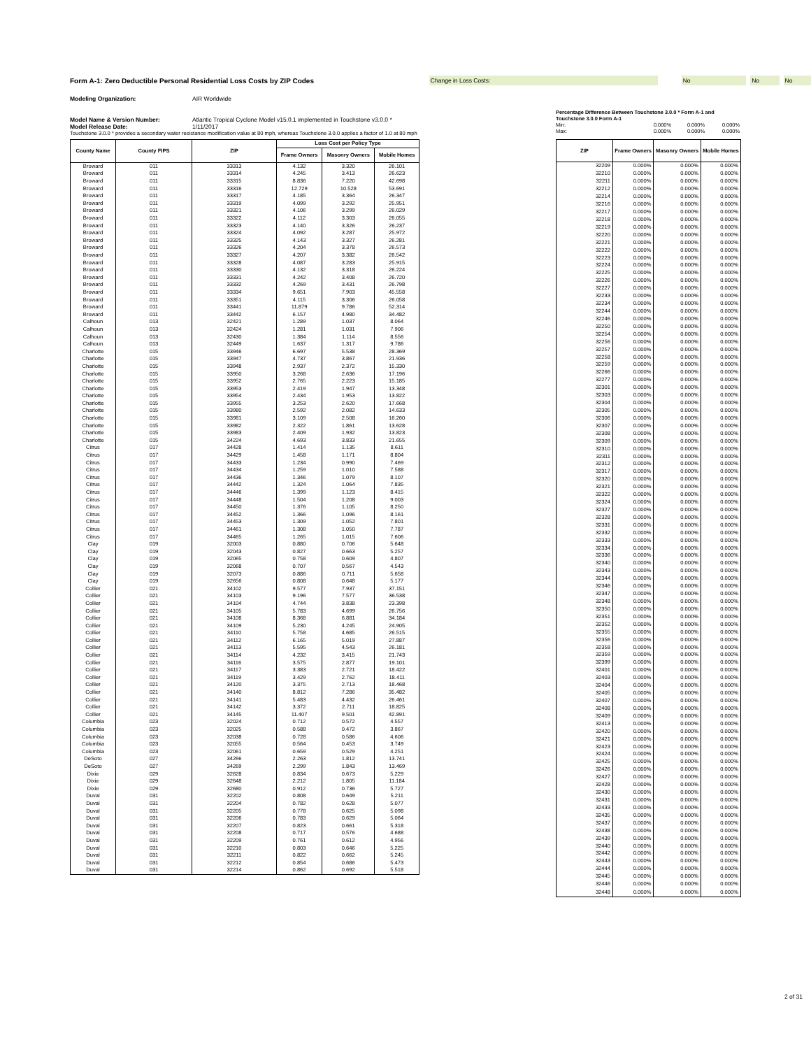Form A-1: Zero Deductible Personal Residential Loss Costs by ZIP Codes
Change in Loss Costs: No No No
Modeling Organization: AIR Worldwide
Model Name & Version Number: Atlantic Tropical Cyclone Model v15.0.1 implemented in Touchstone v3.0.0 *
Model Release Date: 1/11/2017
Touchstone 3.0.0 * provides a secondary water resistance modification value at 80 mph, whereas Touchstone 3.0.0 applies a factor of 1.0 at 80 mph
Percentage Difference Between Touchstone 3.0.0 * Form A-1 and Touchstone 3.0.0 Form A-1
Min: 0.000% 0.000% 0.000%
Max: 0.000% 0.000% 0.000%
| County Name | County FIPS | ZIP | Loss Cost per Policy Type | | |
| --- | --- | --- | --- | --- | --- |
| | | | Frame Owners | Masonry Owners | Mobile Homes |
| Broward | 011 | 33313 | 4.132 | 3.320 | 26.101 |
| Broward | 011 | 33314 | 4.245 | 3.413 | 26.623 |
| Broward | 011 | 33315 | 8.836 | 7.220 | 42.698 |
| Broward | 011 | 33316 | 12.729 | 10.528 | 53.691 |
| Broward | 011 | 33317 | 4.185 | 3.364 | 26.347 |
| Broward | 011 | 33319 | 4.099 | 3.292 | 25.951 |
| Broward | 011 | 33321 | 4.106 | 3.299 | 26.029 |
| Broward | 011 | 33322 | 4.112 | 3.303 | 26.055 |
| Broward | 011 | 33323 | 4.140 | 3.326 | 26.237 |
| Broward | 011 | 33324 | 4.092 | 3.287 | 25.972 |
| Broward | 011 | 33325 | 4.143 | 3.327 | 26.281 |
| Broward | 011 | 33326 | 4.204 | 3.378 | 26.573 |
| Broward | 011 | 33327 | 4.207 | 3.382 | 26.542 |
| Broward | 011 | 33328 | 4.087 | 3.283 | 25.915 |
| Broward | 011 | 33330 | 4.132 | 3.318 | 26.224 |
| Broward | 011 | 33331 | 4.242 | 3.408 | 26.720 |
| Broward | 011 | 33332 | 4.269 | 3.431 | 26.798 |
| Broward | 011 | 33334 | 9.651 | 7.903 | 45.558 |
| Broward | 011 | 33351 | 4.115 | 3.306 | 26.058 |
| Broward | 011 | 33441 | 11.879 | 9.786 | 52.314 |
| Broward | 011 | 33442 | 6.157 | 4.980 | 34.482 |
| Calhoun | 013 | 32421 | 1.289 | 1.037 | 8.064 |
| Calhoun | 013 | 32424 | 1.281 | 1.031 | 7.906 |
| Calhoun | 013 | 32430 | 1.384 | 1.114 | 8.556 |
| Calhoun | 013 | 32449 | 1.637 | 1.317 | 9.786 |
| Charlotte | 015 | 33946 | 6.697 | 5.538 | 28.369 |
| Charlotte | 015 | 33947 | 4.737 | 3.867 | 21.936 |
| Charlotte | 015 | 33948 | 2.937 | 2.372 | 15.330 |
| Charlotte | 015 | 33950 | 3.268 | 2.636 | 17.196 |
| Charlotte | 015 | 33952 | 2.765 | 2.223 | 15.185 |
| Charlotte | 015 | 33953 | 2.419 | 1.947 | 13.348 |
| Charlotte | 015 | 33954 | 2.434 | 1.953 | 13.822 |
| Charlotte | 015 | 33955 | 3.253 | 2.620 | 17.668 |
| Charlotte | 015 | 33980 | 2.592 | 2.082 | 14.633 |
| Charlotte | 015 | 33981 | 3.109 | 2.508 | 16.260 |
| Charlotte | 015 | 33982 | 2.322 | 1.861 | 13.628 |
| Charlotte | 015 | 33983 | 2.409 | 1.932 | 13.823 |
| Charlotte | 015 | 34224 | 4.693 | 3.833 | 21.655 |
| Citrus | 017 | 34428 | 1.414 | 1.135 | 8.611 |
| Citrus | 017 | 34429 | 1.458 | 1.171 | 8.804 |
| Citrus | 017 | 34433 | 1.234 | 0.990 | 7.469 |
| Citrus | 017 | 34434 | 1.259 | 1.010 | 7.588 |
| Citrus | 017 | 34436 | 1.346 | 1.079 | 8.107 |
| Citrus | 017 | 34442 | 1.324 | 1.064 | 7.835 |
| Citrus | 017 | 34446 | 1.399 | 1.123 | 8.415 |
| Citrus | 017 | 34448 | 1.504 | 1.208 | 9.003 |
| Citrus | 017 | 34450 | 1.376 | 1.105 | 8.250 |
| Citrus | 017 | 34452 | 1.366 | 1.096 | 8.161 |
| Citrus | 017 | 34453 | 1.309 | 1.052 | 7.801 |
| Citrus | 017 | 34461 | 1.308 | 1.050 | 7.787 |
| Citrus | 017 | 34465 | 1.265 | 1.015 | 7.606 |
| Clay | 019 | 32003 | 0.880 | 0.706 | 5.648 |
| Clay | 019 | 32043 | 0.827 | 0.663 | 5.257 |
| Clay | 019 | 32065 | 0.758 | 0.609 | 4.807 |
| Clay | 019 | 32068 | 0.707 | 0.567 | 4.543 |
| Clay | 019 | 32073 | 0.886 | 0.711 | 5.658 |
| Clay | 019 | 32656 | 0.808 | 0.648 | 5.177 |
| Collier | 021 | 34102 | 9.577 | 7.937 | 37.151 |
| Collier | 021 | 34103 | 9.196 | 7.577 | 36.538 |
| Collier | 021 | 34104 | 4.744 | 3.838 | 23.398 |
| Collier | 021 | 34105 | 5.783 | 4.699 | 26.756 |
| Collier | 021 | 34108 | 8.368 | 6.881 | 34.184 |
| Collier | 021 | 34109 | 5.230 | 4.245 | 24.905 |
| Collier | 021 | 34110 | 5.758 | 4.685 | 26.515 |
| Collier | 021 | 34112 | 6.165 | 5.019 | 27.887 |
| Collier | 021 | 34113 | 5.595 | 4.543 | 26.181 |
| Collier | 021 | 34114 | 4.232 | 3.415 | 21.743 |
| Collier | 021 | 34116 | 3.575 | 2.877 | 19.101 |
| Collier | 021 | 34117 | 3.383 | 2.721 | 18.422 |
| Collier | 021 | 34119 | 3.429 | 2.762 | 18.411 |
| Collier | 021 | 34120 | 3.375 | 2.713 | 18.468 |
| Collier | 021 | 34140 | 8.812 | 7.286 | 35.482 |
| Collier | 021 | 34141 | 5.483 | 4.432 | 26.461 |
| Collier | 021 | 34142 | 3.372 | 2.711 | 18.825 |
| Collier | 021 | 34145 | 11.407 | 9.501 | 42.891 |
| Columbia | 023 | 32024 | 0.712 | 0.572 | 4.557 |
| Columbia | 023 | 32025 | 0.588 | 0.472 | 3.867 |
| Columbia | 023 | 32038 | 0.728 | 0.586 | 4.606 |
| Columbia | 023 | 32055 | 0.564 | 0.453 | 3.749 |
| Columbia | 023 | 32061 | 0.659 | 0.529 | 4.251 |
| DeSoto | 027 | 34266 | 2.263 | 1.812 | 13.741 |
| DeSoto | 027 | 34269 | 2.299 | 1.843 | 13.469 |
| Dixie | 029 | 32628 | 0.834 | 0.673 | 5.229 |
| Dixie | 029 | 32648 | 2.212 | 1.805 | 11.184 |
| Dixie | 029 | 32680 | 0.912 | 0.736 | 5.727 |
| Duval | 031 | 32202 | 0.808 | 0.649 | 5.211 |
| Duval | 031 | 32204 | 0.782 | 0.628 | 5.077 |
| Duval | 031 | 32205 | 0.778 | 0.625 | 5.098 |
| Duval | 031 | 32206 | 0.783 | 0.629 | 5.064 |
| Duval | 031 | 32207 | 0.823 | 0.661 | 5.318 |
| Duval | 031 | 32208 | 0.717 | 0.576 | 4.688 |
| Duval | 031 | 32209 | 0.761 | 0.612 | 4.956 |
| Duval | 031 | 32210 | 0.803 | 0.646 | 5.225 |
| Duval | 031 | 32211 | 0.822 | 0.662 | 5.245 |
| Duval | 031 | 32212 | 0.854 | 0.686 | 5.473 |
| Duval | 031 | 32214 | 0.862 | 0.692 | 5.518 |
| ZIP | Frame Owners | Masonry Owners | Mobile Homes |
| --- | --- | --- | --- |
| 32209 | 0.000% | 0.000% | 0.000% |
| 32210 | 0.000% | 0.000% | 0.000% |
| 32211 | 0.000% | 0.000% | 0.000% |
| 32212 | 0.000% | 0.000% | 0.000% |
| 32214 | 0.000% | 0.000% | 0.000% |
| 32216 | 0.000% | 0.000% | 0.000% |
| 32217 | 0.000% | 0.000% | 0.000% |
| 32218 | 0.000% | 0.000% | 0.000% |
| 32219 | 0.000% | 0.000% | 0.000% |
| 32220 | 0.000% | 0.000% | 0.000% |
| 32221 | 0.000% | 0.000% | 0.000% |
| 32222 | 0.000% | 0.000% | 0.000% |
| 32223 | 0.000% | 0.000% | 0.000% |
| 32224 | 0.000% | 0.000% | 0.000% |
| 32225 | 0.000% | 0.000% | 0.000% |
| 32226 | 0.000% | 0.000% | 0.000% |
| 32227 | 0.000% | 0.000% | 0.000% |
| 32233 | 0.000% | 0.000% | 0.000% |
| 32234 | 0.000% | 0.000% | 0.000% |
| 32244 | 0.000% | 0.000% | 0.000% |
| 32246 | 0.000% | 0.000% | 0.000% |
| 32250 | 0.000% | 0.000% | 0.000% |
| 32254 | 0.000% | 0.000% | 0.000% |
| 32256 | 0.000% | 0.000% | 0.000% |
| 32257 | 0.000% | 0.000% | 0.000% |
| 32258 | 0.000% | 0.000% | 0.000% |
| 32259 | 0.000% | 0.000% | 0.000% |
| 32266 | 0.000% | 0.000% | 0.000% |
| 32277 | 0.000% | 0.000% | 0.000% |
| 32301 | 0.000% | 0.000% | 0.000% |
| 32303 | 0.000% | 0.000% | 0.000% |
| 32304 | 0.000% | 0.000% | 0.000% |
| 32305 | 0.000% | 0.000% | 0.000% |
| 32306 | 0.000% | 0.000% | 0.000% |
| 32307 | 0.000% | 0.000% | 0.000% |
| 32308 | 0.000% | 0.000% | 0.000% |
| 32309 | 0.000% | 0.000% | 0.000% |
| 32310 | 0.000% | 0.000% | 0.000% |
| 32311 | 0.000% | 0.000% | 0.000% |
| 32312 | 0.000% | 0.000% | 0.000% |
| 32317 | 0.000% | 0.000% | 0.000% |
| 32320 | 0.000% | 0.000% | 0.000% |
| 32321 | 0.000% | 0.000% | 0.000% |
| 32322 | 0.000% | 0.000% | 0.000% |
| 32324 | 0.000% | 0.000% | 0.000% |
| 32327 | 0.000% | 0.000% | 0.000% |
| 32328 | 0.000% | 0.000% | 0.000% |
| 32331 | 0.000% | 0.000% | 0.000% |
| 32332 | 0.000% | 0.000% | 0.000% |
| 32333 | 0.000% | 0.000% | 0.000% |
| 32334 | 0.000% | 0.000% | 0.000% |
| 32336 | 0.000% | 0.000% | 0.000% |
| 32340 | 0.000% | 0.000% | 0.000% |
| 32343 | 0.000% | 0.000% | 0.000% |
| 32344 | 0.000% | 0.000% | 0.000% |
| 32346 | 0.000% | 0.000% | 0.000% |
| 32347 | 0.000% | 0.000% | 0.000% |
| 32348 | 0.000% | 0.000% | 0.000% |
| 32350 | 0.000% | 0.000% | 0.000% |
| 32351 | 0.000% | 0.000% | 0.000% |
| 32352 | 0.000% | 0.000% | 0.000% |
| 32355 | 0.000% | 0.000% | 0.000% |
| 32356 | 0.000% | 0.000% | 0.000% |
| 32358 | 0.000% | 0.000% | 0.000% |
| 32359 | 0.000% | 0.000% | 0.000% |
| 32399 | 0.000% | 0.000% | 0.000% |
| 32401 | 0.000% | 0.000% | 0.000% |
| 32403 | 0.000% | 0.000% | 0.000% |
| 32404 | 0.000% | 0.000% | 0.000% |
| 32405 | 0.000% | 0.000% | 0.000% |
| 32407 | 0.000% | 0.000% | 0.000% |
| 32408 | 0.000% | 0.000% | 0.000% |
| 32409 | 0.000% | 0.000% | 0.000% |
| 32413 | 0.000% | 0.000% | 0.000% |
| 32420 | 0.000% | 0.000% | 0.000% |
| 32421 | 0.000% | 0.000% | 0.000% |
| 32423 | 0.000% | 0.000% | 0.000% |
| 32424 | 0.000% | 0.000% | 0.000% |
| 32425 | 0.000% | 0.000% | 0.000% |
| 32426 | 0.000% | 0.000% | 0.000% |
| 32427 | 0.000% | 0.000% | 0.000% |
| 32428 | 0.000% | 0.000% | 0.000% |
| 32430 | 0.000% | 0.000% | 0.000% |
| 32431 | 0.000% | 0.000% | 0.000% |
| 32433 | 0.000% | 0.000% | 0.000% |
| 32435 | 0.000% | 0.000% | 0.000% |
| 32437 | 0.000% | 0.000% | 0.000% |
| 32438 | 0.000% | 0.000% | 0.000% |
| 32439 | 0.000% | 0.000% | 0.000% |
| 32440 | 0.000% | 0.000% | 0.000% |
| 32442 | 0.000% | 0.000% | 0.000% |
| 32443 | 0.000% | 0.000% | 0.000% |
| 32444 | 0.000% | 0.000% | 0.000% |
| 32445 | 0.000% | 0.000% | 0.000% |
| 32446 | 0.000% | 0.000% | 0.000% |
| 32448 | 0.000% | 0.000% | 0.000% |
2 of 31